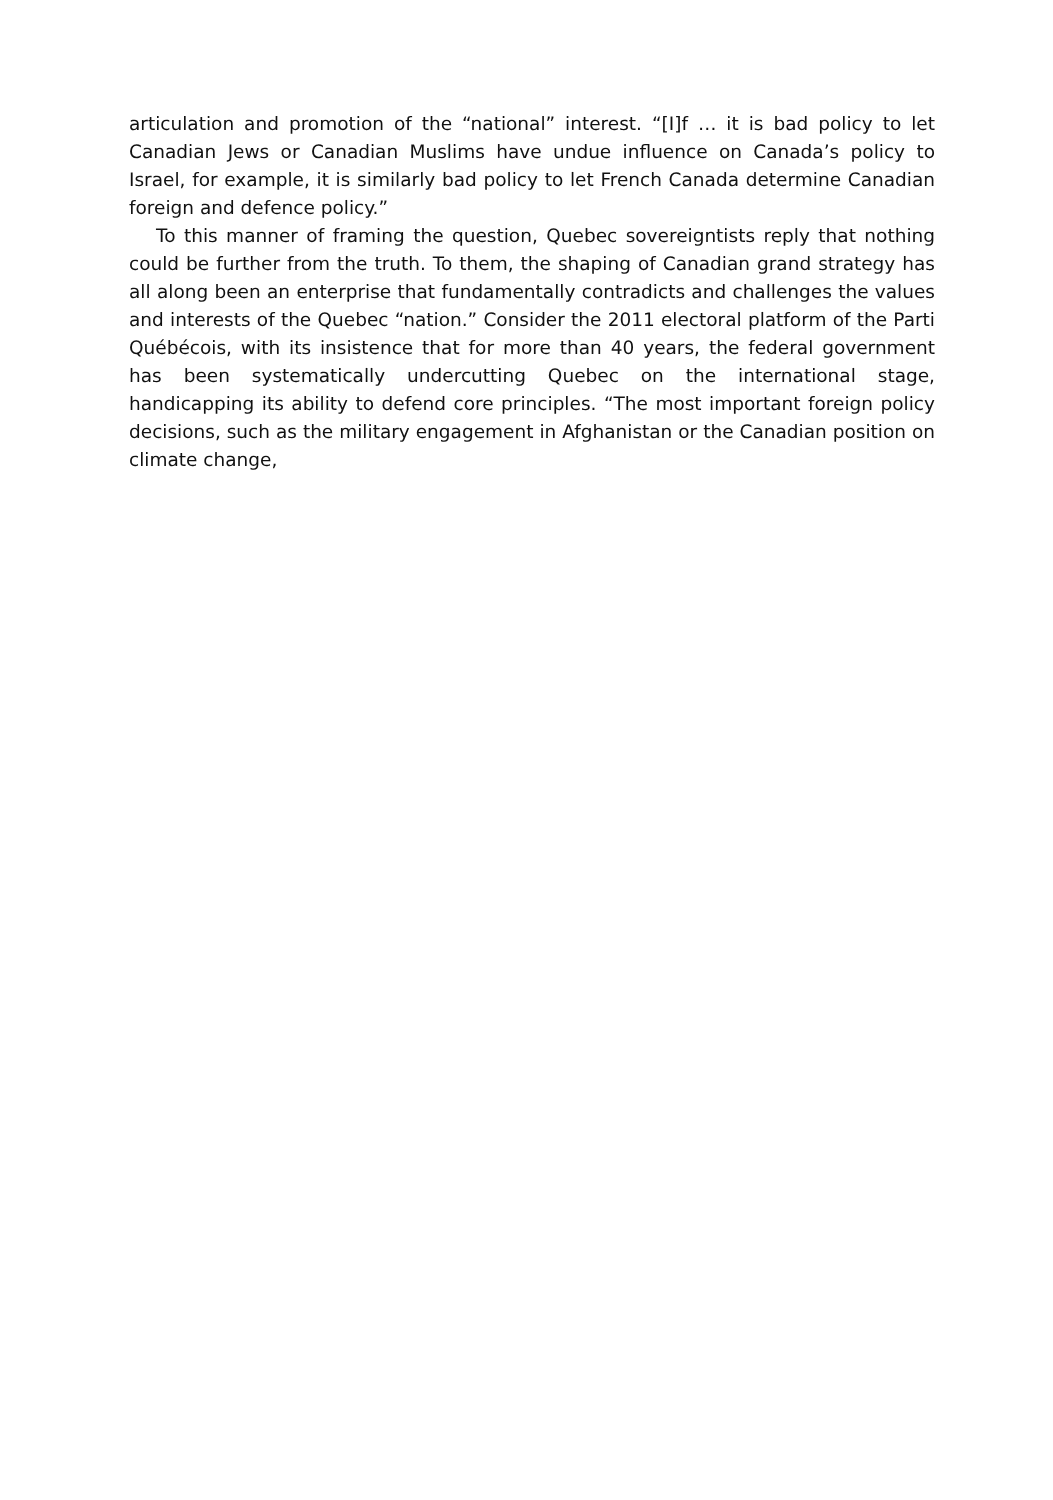articulation and promotion of the “national” interest. “[I]f … it is bad policy to let Canadian Jews or Canadian Muslims have undue influence on Canada’s policy to Israel, for example, it is similarly bad policy to let French Canada determine Canadian foreign and defence policy.”
To this manner of framing the question, Quebec sovereigntists reply that nothing could be further from the truth. To them, the shaping of Canadian grand strategy has all along been an enterprise that fundamentally contradicts and challenges the values and interests of the Quebec “nation.” Consider the 2011 electoral platform of the Parti Québécois, with its insistence that for more than 40 years, the federal government has been systematically undercutting Quebec on the international stage, handicapping its ability to defend core principles. “The most important foreign policy decisions, such as the military engagement in Afghanistan or the Canadian position on climate change,